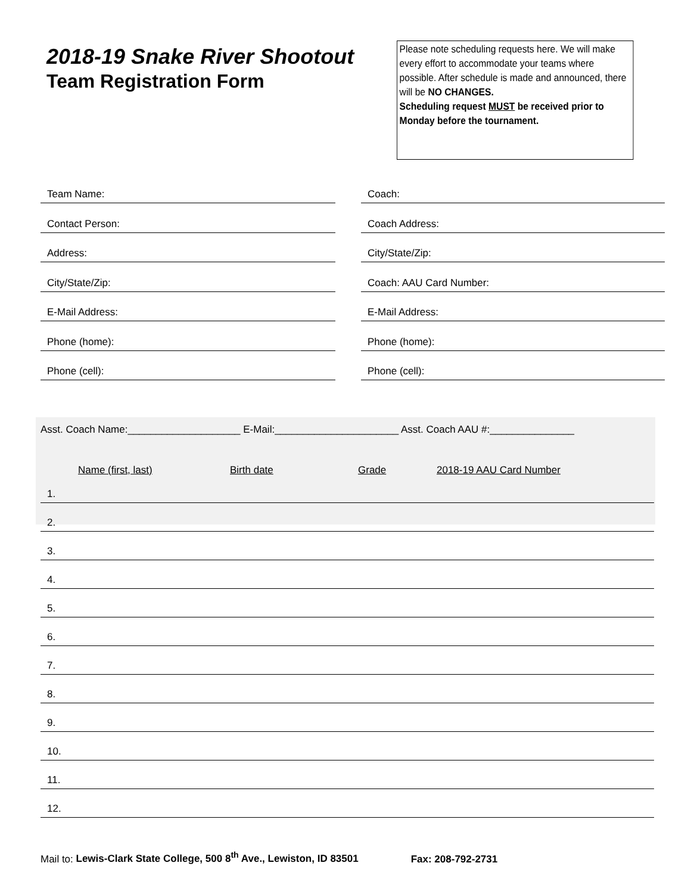2018-19 Snake River Shootout
Team Registration Form
Please note scheduling requests here. We will make every effort to accommodate your teams where possible. After schedule is made and announced, there will be NO CHANGES.
Scheduling request MUST be received prior to Monday before the tournament.
Team Name:
Contact Person:
Address:
City/State/Zip:
E-Mail Address:
Phone (home):
Phone (cell):
Coach:
Coach Address:
City/State/Zip:
Coach: AAU Card Number:
E-Mail Address:
Phone (home):
Phone (cell):
Asst. Coach Name:____________________ E-Mail:______________________ Asst. Coach AAU #:_______________
Name (first, last) Birth date Grade 2018-19 AAU Card Number
1.
2.
3.
4.
5.
6.
7.
8.
9.
10.
11.
12.
Mail to: Lewis-Clark State College, 500 8<sup>th</sup> Ave., Lewiston, ID 83501 Fax: 208-792-2731